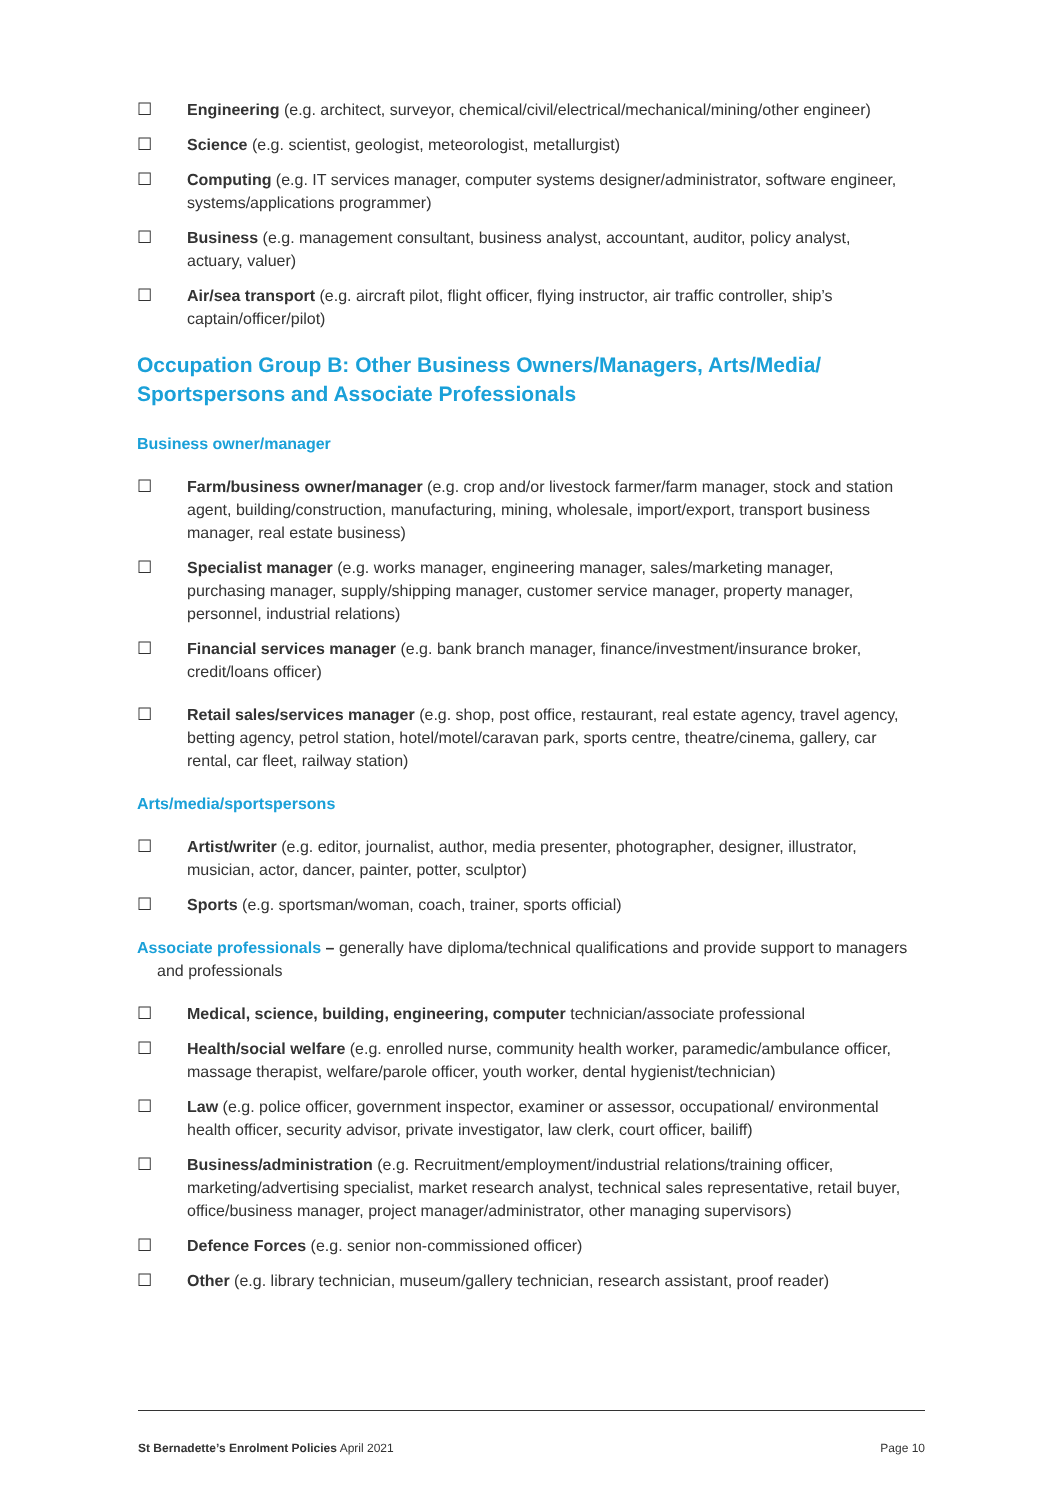☐ Engineering (e.g. architect, surveyor, chemical/civil/electrical/mechanical/mining/other engineer)
☐ Science (e.g. scientist, geologist, meteorologist, metallurgist)
☐ Computing (e.g. IT services manager, computer systems designer/administrator, software engineer, systems/applications programmer)
☐ Business (e.g. management consultant, business analyst, accountant, auditor, policy analyst, actuary, valuer)
☐ Air/sea transport (e.g. aircraft pilot, flight officer, flying instructor, air traffic controller, ship’s captain/officer/pilot)
Occupation Group B: Other Business Owners/Managers, Arts/Media/
Sportspersons and Associate Professionals
Business owner/manager
☐ Farm/business owner/manager (e.g. crop and/or livestock farmer/farm manager, stock and station agent, building/construction, manufacturing, mining, wholesale, import/export, transport business manager, real estate business)
☐ Specialist manager (e.g. works manager, engineering manager, sales/marketing manager, purchasing manager, supply/shipping manager, customer service manager, property manager, personnel, industrial relations)
☐ Financial services manager (e.g. bank branch manager, finance/investment/insurance broker, credit/loans officer)
☐ Retail sales/services manager (e.g. shop, post office, restaurant, real estate agency, travel agency, betting agency, petrol station, hotel/motel/caravan park, sports centre, theatre/cinema, gallery, car rental, car fleet, railway station)
Arts/media/sportspersons
☐ Artist/writer (e.g. editor, journalist, author, media presenter, photographer, designer, illustrator, musician, actor, dancer, painter, potter, sculptor)
☐ Sports (e.g. sportsman/woman, coach, trainer, sports official)
Associate professionals – generally have diploma/technical qualifications and provide support to managers and professionals
☐ Medical, science, building, engineering, computer technician/associate professional
☐ Health/social welfare (e.g. enrolled nurse, community health worker, paramedic/ambulance officer, massage therapist, welfare/parole officer, youth worker, dental hygienist/technician)
☐ Law (e.g. police officer, government inspector, examiner or assessor, occupational/ environmental health officer, security advisor, private investigator, law clerk, court officer, bailiff)
☐ Business/administration (e.g. Recruitment/employment/industrial relations/training officer, marketing/advertising specialist, market research analyst, technical sales representative, retail buyer, office/business manager, project manager/administrator, other managing supervisors)
☐ Defence Forces (e.g. senior non-commissioned officer)
☐ Other (e.g. library technician, museum/gallery technician, research assistant, proof reader)
St Bernadette’s Enrolment Policies April 2021 Page 10